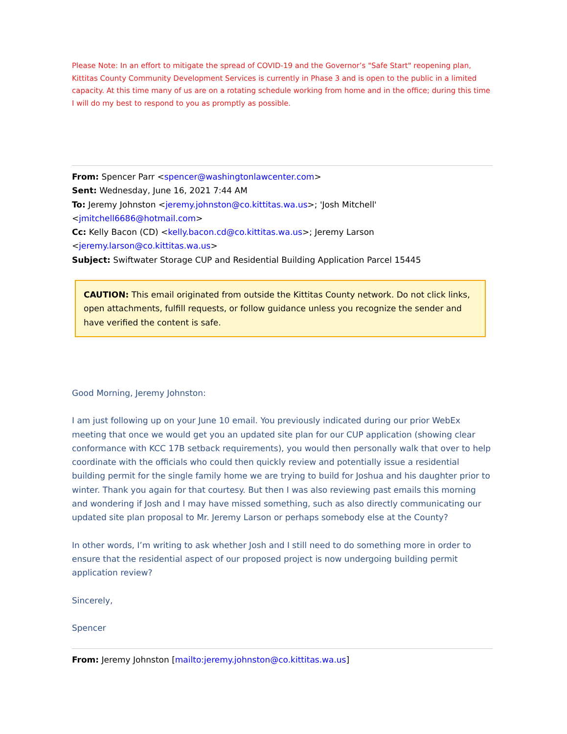Please Note: In an effort to mitigate the spread of COVID-19 and the Governor’s "Safe Start" reopening plan, Kittitas County Community Development Services is currently in Phase 3 and is open to the public in a limited capacity. At this time many of us are on a rotating schedule working from home and in the office; during this time I will do my best to respond to you as promptly as possible.
From: Spencer Parr <spencer@washingtonlawcenter.com>
Sent: Wednesday, June 16, 2021 7:44 AM
To: Jeremy Johnston <jeremy.johnston@co.kittitas.wa.us>; 'Josh Mitchell' <jmitchell6686@hotmail.com>
Cc: Kelly Bacon (CD) <kelly.bacon.cd@co.kittitas.wa.us>; Jeremy Larson <jeremy.larson@co.kittitas.wa.us>
Subject: Swiftwater Storage CUP and Residential Building Application Parcel 15445
CAUTION: This email originated from outside the Kittitas County network. Do not click links, open attachments, fulfill requests, or follow guidance unless you recognize the sender and have verified the content is safe.
Good Morning, Jeremy Johnston:
I am just following up on your June 10 email. You previously indicated during our prior WebEx meeting that once we would get you an updated site plan for our CUP application (showing clear conformance with KCC 17B setback requirements), you would then personally walk that over to help coordinate with the officials who could then quickly review and potentially issue a residential building permit for the single family home we are trying to build for Joshua and his daughter prior to winter. Thank you again for that courtesy. But then I was also reviewing past emails this morning and wondering if Josh and I may have missed something, such as also directly communicating our updated site plan proposal to Mr. Jeremy Larson or perhaps somebody else at the County?
In other words, I’m writing to ask whether Josh and I still need to do something more in order to ensure that the residential aspect of our proposed project is now undergoing building permit application review?
Sincerely,
Spencer
From: Jeremy Johnston [mailto:jeremy.johnston@co.kittitas.wa.us]